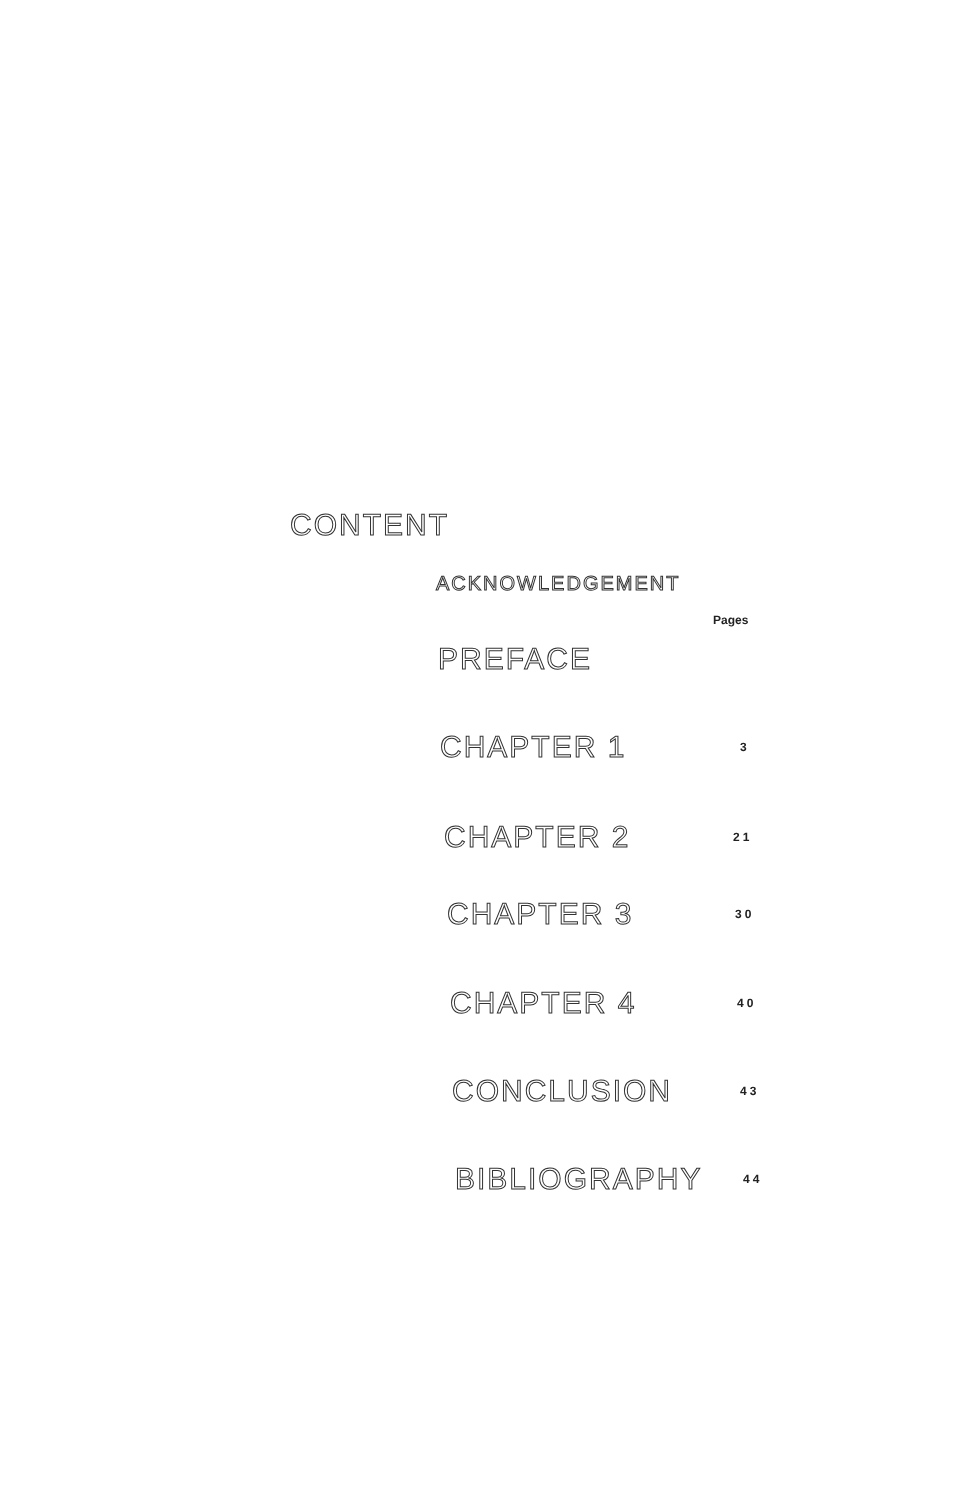CONTENT
ACKNOWLEDGEMENT
Pages
PREFACE
CHAPTER 1 3
CHAPTER 2 21
CHAPTER 3 30
CHAPTER 4 40
CONCLUSION 43
BIBLIOGRAPHY 44